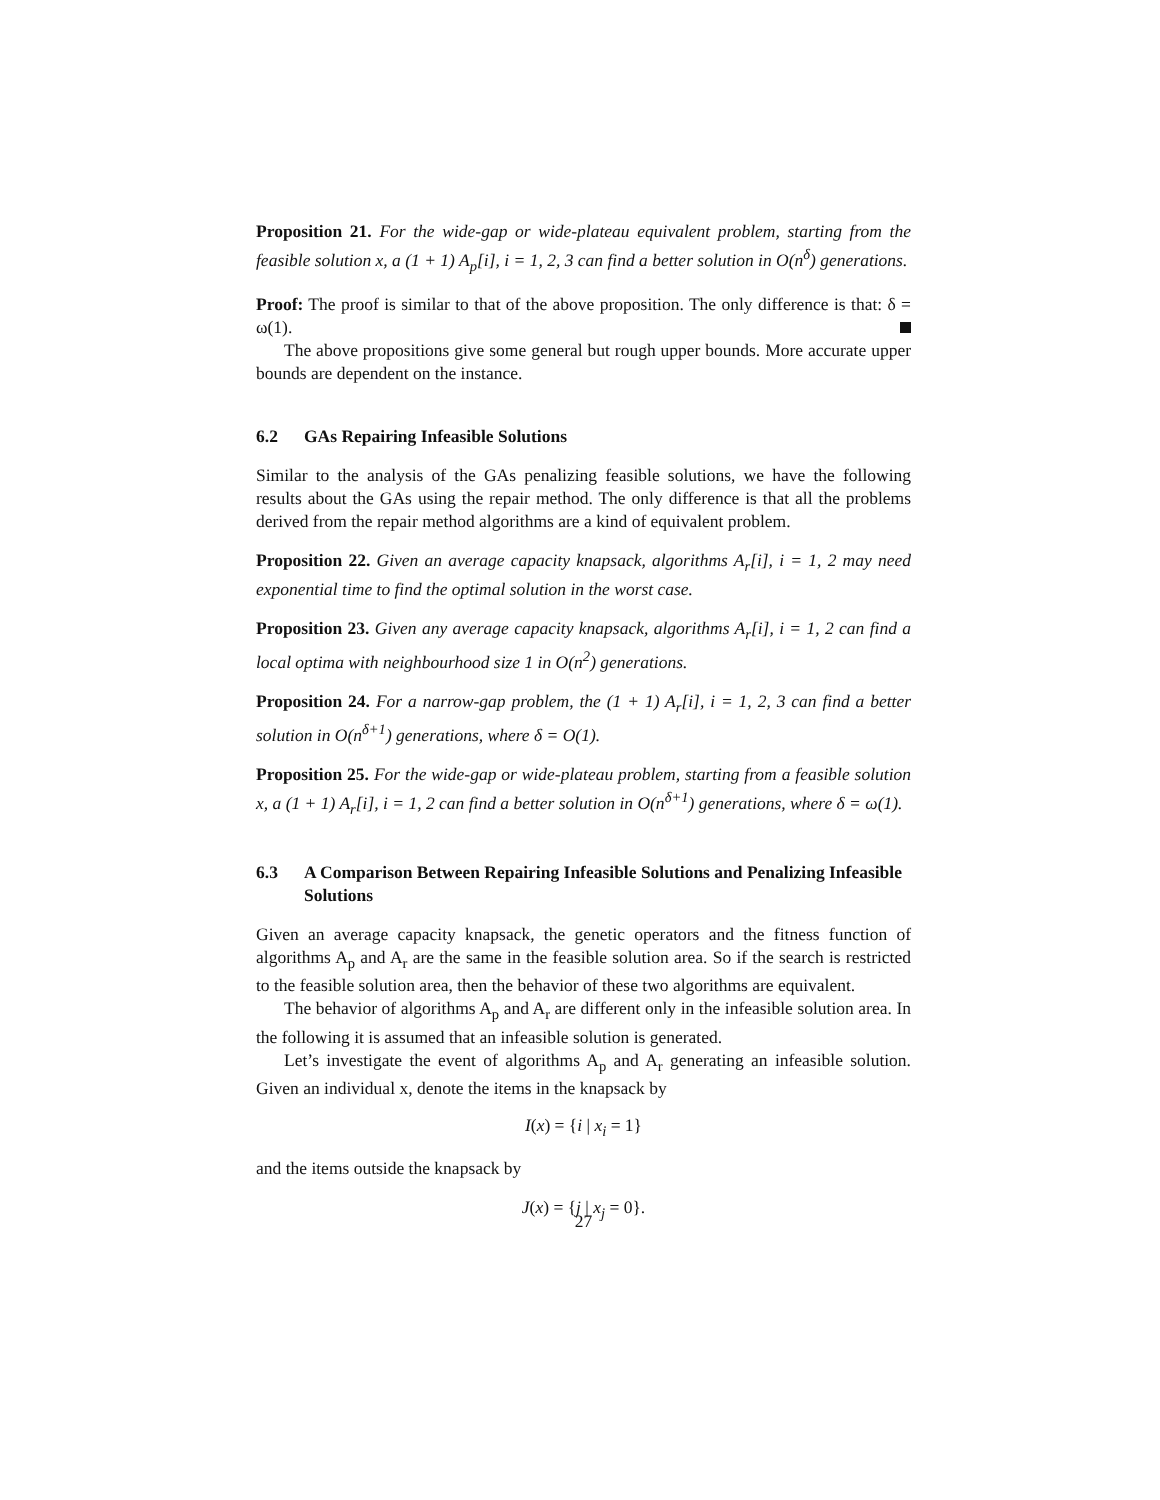Proposition 21. For the wide-gap or wide-plateau equivalent problem, starting from the feasible solution x, a (1 + 1) A<sub>p</sub>[i], i = 1, 2, 3 can find a better solution in O(n<sup>δ</sup>) generations.
Proof: The proof is similar to that of the above proposition. The only difference is that: δ = ω(1).
The above propositions give some general but rough upper bounds. More accurate upper bounds are dependent on the instance.
6.2 GAs Repairing Infeasible Solutions
Similar to the analysis of the GAs penalizing feasible solutions, we have the following results about the GAs using the repair method. The only difference is that all the problems derived from the repair method algorithms are a kind of equivalent problem.
Proposition 22. Given an average capacity knapsack, algorithms A<sub>r</sub>[i], i = 1, 2 may need exponential time to find the optimal solution in the worst case.
Proposition 23. Given any average capacity knapsack, algorithms A<sub>r</sub>[i], i = 1, 2 can find a local optima with neighbourhood size 1 in O(n<sup>2</sup>) generations.
Proposition 24. For a narrow-gap problem, the (1 + 1) A<sub>r</sub>[i], i = 1, 2, 3 can find a better solution in O(n<sup>δ+1</sup>) generations, where δ = O(1).
Proposition 25. For the wide-gap or wide-plateau problem, starting from a feasible solution x, a (1 + 1) A<sub>r</sub>[i], i = 1, 2 can find a better solution in O(n<sup>δ+1</sup>) generations, where δ = ω(1).
6.3 A Comparison Between Repairing Infeasible Solutions and Penalizing Infeasible Solutions
Given an average capacity knapsack, the genetic operators and the fitness function of algorithms A<sub>p</sub> and A<sub>r</sub> are the same in the feasible solution area. So if the search is restricted to the feasible solution area, then the behavior of these two algorithms are equivalent.
The behavior of algorithms A<sub>p</sub> and A<sub>r</sub> are different only in the infeasible solution area. In the following it is assumed that an infeasible solution is generated.
Let’s investigate the event of algorithms A<sub>p</sub> and A<sub>r</sub> generating an infeasible solution. Given an individual x, denote the items in the knapsack by
I(x) = {i | x<sub>i</sub> = 1}
and the items outside the knapsack by
J(x) = {j | x<sub>j</sub> = 0}.
27